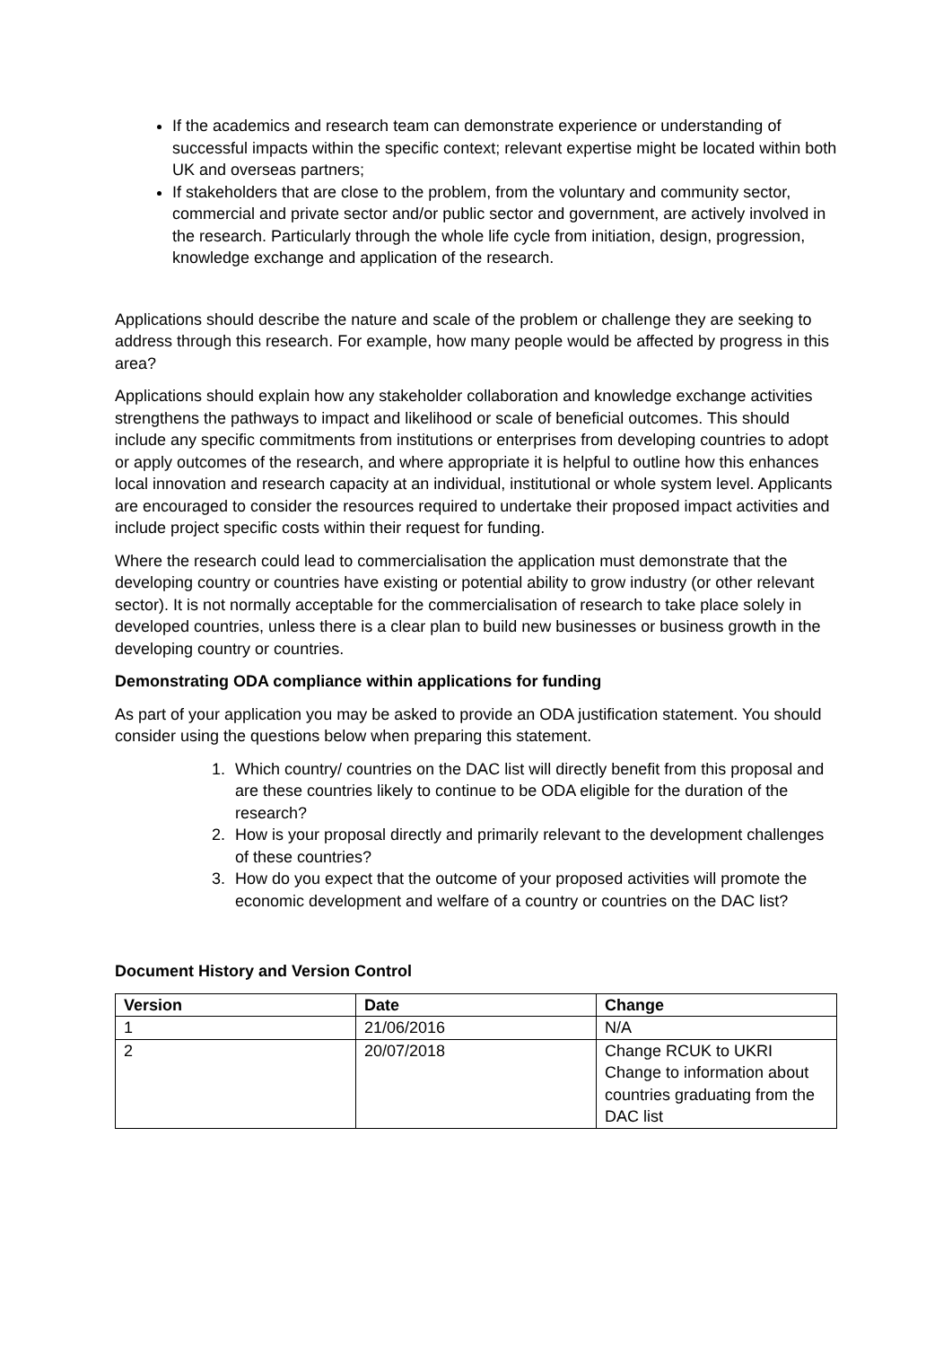If the academics and research team can demonstrate experience or understanding of successful impacts within the specific context; relevant expertise might be located within both UK and overseas partners;
If stakeholders that are close to the problem, from the voluntary and community sector, commercial and private sector and/or public sector and government, are actively involved in the research. Particularly through the whole life cycle from initiation, design, progression, knowledge exchange and application of the research.
Applications should describe the nature and scale of the problem or challenge they are seeking to address through this research. For example, how many people would be affected by progress in this area?
Applications should explain how any stakeholder collaboration and knowledge exchange activities strengthens the pathways to impact and likelihood or scale of beneficial outcomes. This should include any specific commitments from institutions or enterprises from developing countries to adopt or apply outcomes of the research, and where appropriate it is helpful to outline how this enhances local innovation and research capacity at an individual, institutional or whole system level. Applicants are encouraged to consider the resources required to undertake their proposed impact activities and include project specific costs within their request for funding.
Where the research could lead to commercialisation the application must demonstrate that the developing country or countries have existing or potential ability to grow industry (or other relevant sector). It is not normally acceptable for the commercialisation of research to take place solely in developed countries, unless there is a clear plan to build new businesses or business growth in the developing country or countries.
Demonstrating ODA compliance within applications for funding
As part of your application you may be asked to provide an ODA justification statement. You should consider using the questions below when preparing this statement.
1. Which country/ countries on the DAC list will directly benefit from this proposal and are these countries likely to continue to be ODA eligible for the duration of the research?
2. How is your proposal directly and primarily relevant to the development challenges of these countries?
3. How do you expect that the outcome of your proposed activities will promote the economic development and welfare of a country or countries on the DAC list?
Document History and Version Control
| Version | Date | Change |
| --- | --- | --- |
| 1 | 21/06/2016 | N/A |
| 2 | 20/07/2018 | Change RCUK to UKRI Change to information about countries graduating from the DAC list |